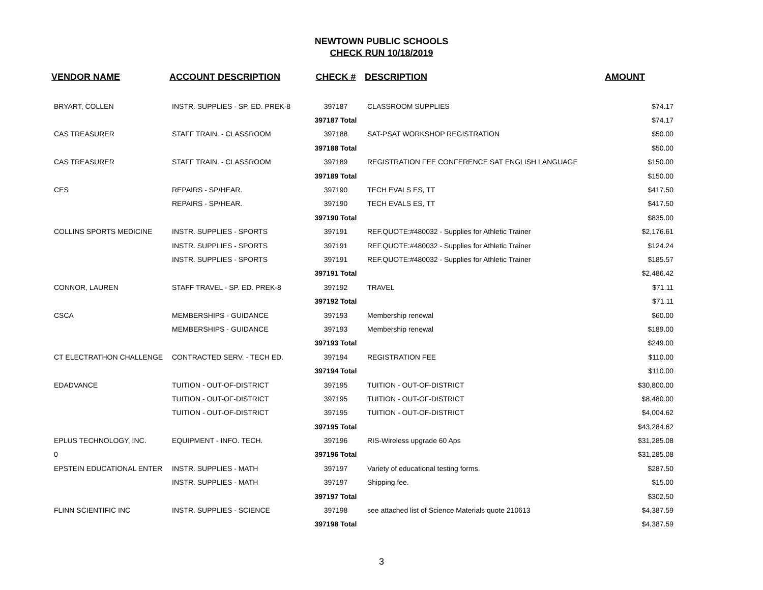NEWTOWN PUBLIC SCHOOLS
CHECK RUN 10/18/2019
| VENDOR NAME | ACCOUNT DESCRIPTION | CHECK # | DESCRIPTION | AMOUNT |
| --- | --- | --- | --- | --- |
| BRYART, COLLEN | INSTR. SUPPLIES - SP. ED. PREK-8 | 397187 | CLASSROOM SUPPLIES | $74.17 |
| | | 397187 Total | | $74.17 |
| CAS TREASURER | STAFF TRAIN. - CLASSROOM | 397188 | SAT-PSAT WORKSHOP REGISTRATION | $50.00 |
| | | 397188 Total | | $50.00 |
| CAS TREASURER | STAFF TRAIN. - CLASSROOM | 397189 | REGISTRATION FEE CONFERENCE SAT ENGLISH LANGUAGE | $150.00 |
| | | 397189 Total | | $150.00 |
| CES | REPAIRS - SP/HEAR. | 397190 | TECH EVALS ES, TT | $417.50 |
| | REPAIRS - SP/HEAR. | 397190 | TECH EVALS ES, TT | $417.50 |
| | | 397190 Total | | $835.00 |
| COLLINS SPORTS MEDICINE | INSTR. SUPPLIES - SPORTS | 397191 | REF.QUOTE:#480032 - Supplies for Athletic Trainer | $2,176.61 |
| | INSTR. SUPPLIES - SPORTS | 397191 | REF.QUOTE:#480032 - Supplies for Athletic Trainer | $124.24 |
| | INSTR. SUPPLIES - SPORTS | 397191 | REF.QUOTE:#480032 - Supplies for Athletic Trainer | $185.57 |
| | | 397191 Total | | $2,486.42 |
| CONNOR, LAUREN | STAFF TRAVEL - SP. ED. PREK-8 | 397192 | TRAVEL | $71.11 |
| | | 397192 Total | | $71.11 |
| CSCA | MEMBERSHIPS - GUIDANCE | 397193 | Membership renewal | $60.00 |
| | MEMBERSHIPS - GUIDANCE | 397193 | Membership renewal | $189.00 |
| | | 397193 Total | | $249.00 |
| CT ELECTRATHON CHALLENGE | CONTRACTED SERV. - TECH ED. | 397194 | REGISTRATION FEE | $110.00 |
| | | 397194 Total | | $110.00 |
| EDADVANCE | TUITION - OUT-OF-DISTRICT | 397195 | TUITION - OUT-OF-DISTRICT | $30,800.00 |
| | TUITION - OUT-OF-DISTRICT | 397195 | TUITION - OUT-OF-DISTRICT | $8,480.00 |
| | TUITION - OUT-OF-DISTRICT | 397195 | TUITION - OUT-OF-DISTRICT | $4,004.62 |
| | | 397195 Total | | $43,284.62 |
| EPLUS TECHNOLOGY, INC. | EQUIPMENT - INFO. TECH. | 397196 | RIS-Wireless upgrade 60 Aps | $31,285.08 |
| 0 | | 397196 Total | | $31,285.08 |
| EPSTEIN EDUCATIONAL ENTER | INSTR. SUPPLIES - MATH | 397197 | Variety of educational testing forms. | $287.50 |
| | INSTR. SUPPLIES - MATH | 397197 | Shipping fee. | $15.00 |
| | | 397197 Total | | $302.50 |
| FLINN SCIENTIFIC INC | INSTR. SUPPLIES - SCIENCE | 397198 | see attached list of Science Materials quote 210613 | $4,387.59 |
| | | 397198 Total | | $4,387.59 |
3